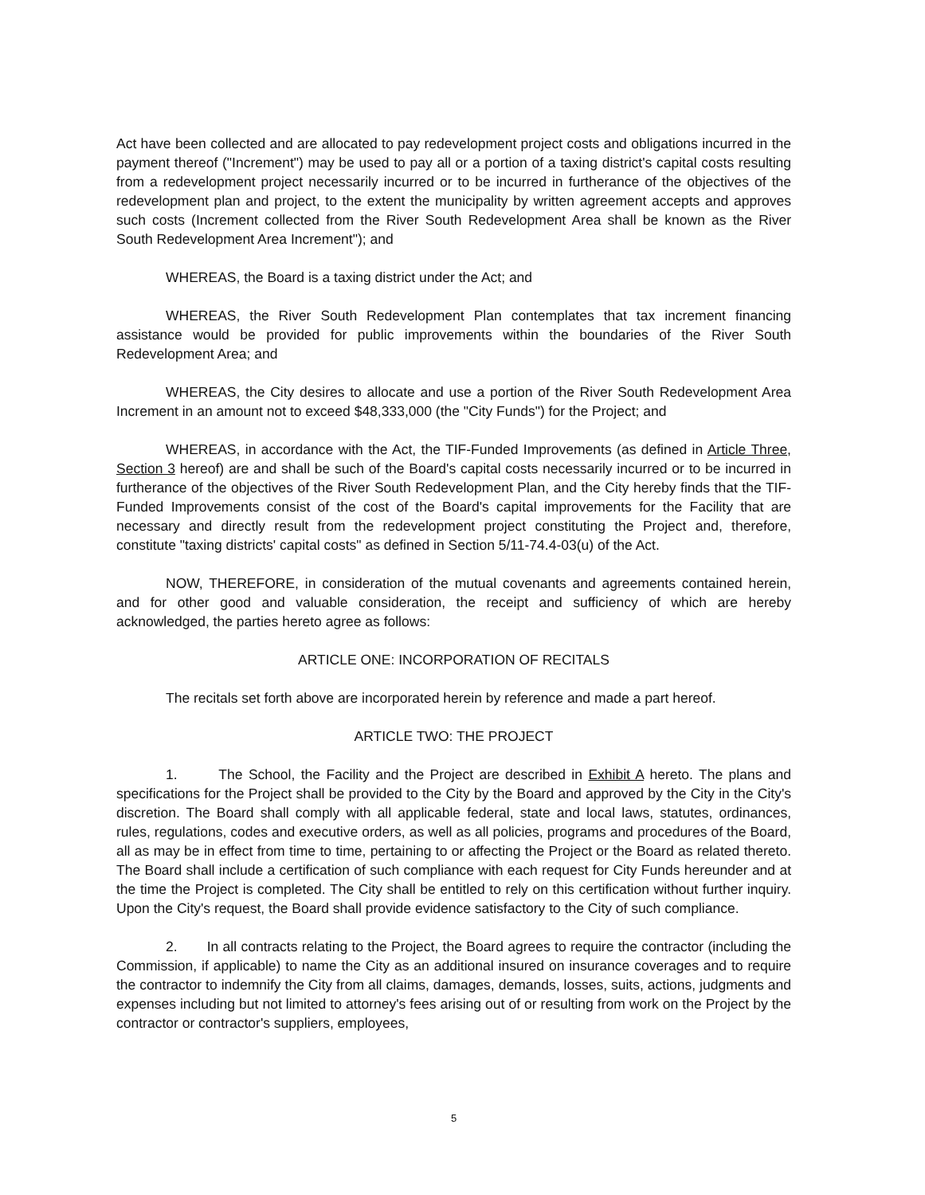Act have been collected and are allocated to pay redevelopment project costs and obligations incurred in the payment thereof ("Increment") may be used to pay all or a portion of a taxing district's capital costs resulting from a redevelopment project necessarily incurred or to be incurred in furtherance of the objectives of the redevelopment plan and project, to the extent the municipality by written agreement accepts and approves such costs (Increment collected from the River South Redevelopment Area shall be known as the River South Redevelopment Area Increment"); and
WHEREAS, the Board is a taxing district under the Act; and
WHEREAS, the River South Redevelopment Plan contemplates that tax increment financing assistance would be provided for public improvements within the boundaries of the River South Redevelopment Area; and
WHEREAS, the City desires to allocate and use a portion of the River South Redevelopment Area Increment in an amount not to exceed $48,333,000 (the "City Funds") for the Project; and
WHEREAS, in accordance with the Act, the TIF-Funded Improvements (as defined in Article Three, Section 3 hereof) are and shall be such of the Board's capital costs necessarily incurred or to be incurred in furtherance of the objectives of the River South Redevelopment Plan, and the City hereby finds that the TIF-Funded Improvements consist of the cost of the Board's capital improvements for the Facility that are necessary and directly result from the redevelopment project constituting the Project and, therefore, constitute "taxing districts' capital costs" as defined in Section 5/11-74.4-03(u) of the Act.
NOW, THEREFORE, in consideration of the mutual covenants and agreements contained herein, and for other good and valuable consideration, the receipt and sufficiency of which are hereby acknowledged, the parties hereto agree as follows:
ARTICLE ONE: INCORPORATION OF RECITALS
The recitals set forth above are incorporated herein by reference and made a part hereof.
ARTICLE TWO: THE PROJECT
1. The School, the Facility and the Project are described in Exhibit A hereto. The plans and specifications for the Project shall be provided to the City by the Board and approved by the City in the City's discretion. The Board shall comply with all applicable federal, state and local laws, statutes, ordinances, rules, regulations, codes and executive orders, as well as all policies, programs and procedures of the Board, all as may be in effect from time to time, pertaining to or affecting the Project or the Board as related thereto. The Board shall include a certification of such compliance with each request for City Funds hereunder and at the time the Project is completed. The City shall be entitled to rely on this certification without further inquiry. Upon the City's request, the Board shall provide evidence satisfactory to the City of such compliance.
2. In all contracts relating to the Project, the Board agrees to require the contractor (including the Commission, if applicable) to name the City as an additional insured on insurance coverages and to require the contractor to indemnify the City from all claims, damages, demands, losses, suits, actions, judgments and expenses including but not limited to attorney's fees arising out of or resulting from work on the Project by the contractor or contractor's suppliers, employees,
5